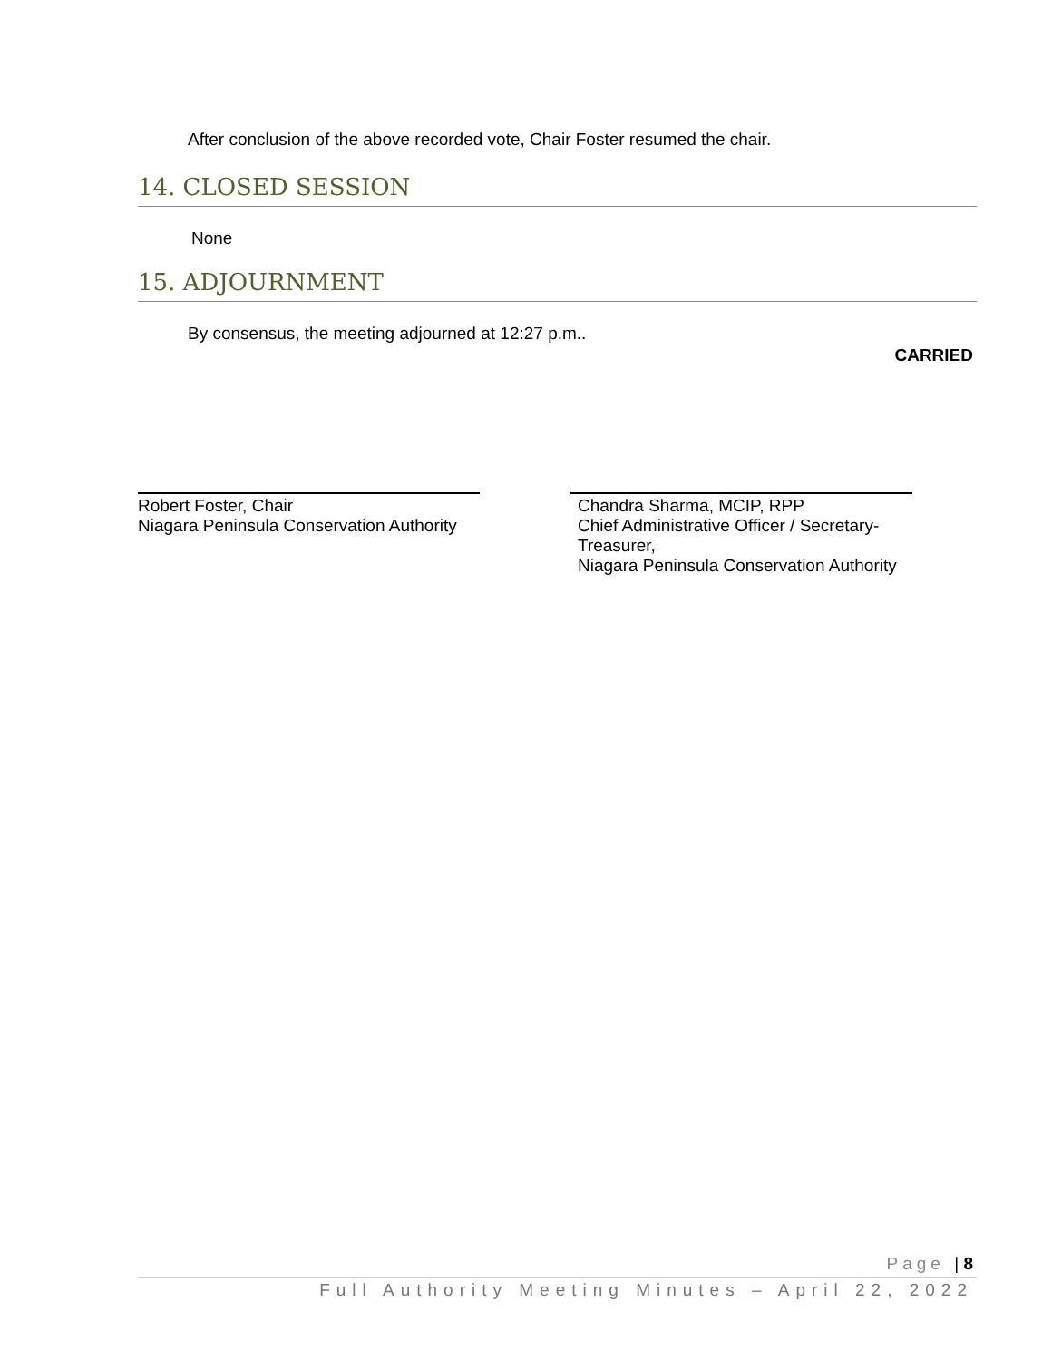After conclusion of the above recorded vote, Chair Foster resumed the chair.
14. CLOSED SESSION
None
15. ADJOURNMENT
By consensus, the meeting adjourned at 12:27 p.m..
CARRIED
Robert Foster, Chair
Niagara Peninsula Conservation Authority
Chandra Sharma, MCIP, RPP
Chief Administrative Officer / Secretary-
Treasurer,
Niagara Peninsula Conservation Authority
Page | 8
Full Authority Meeting Minutes – April 22, 2022